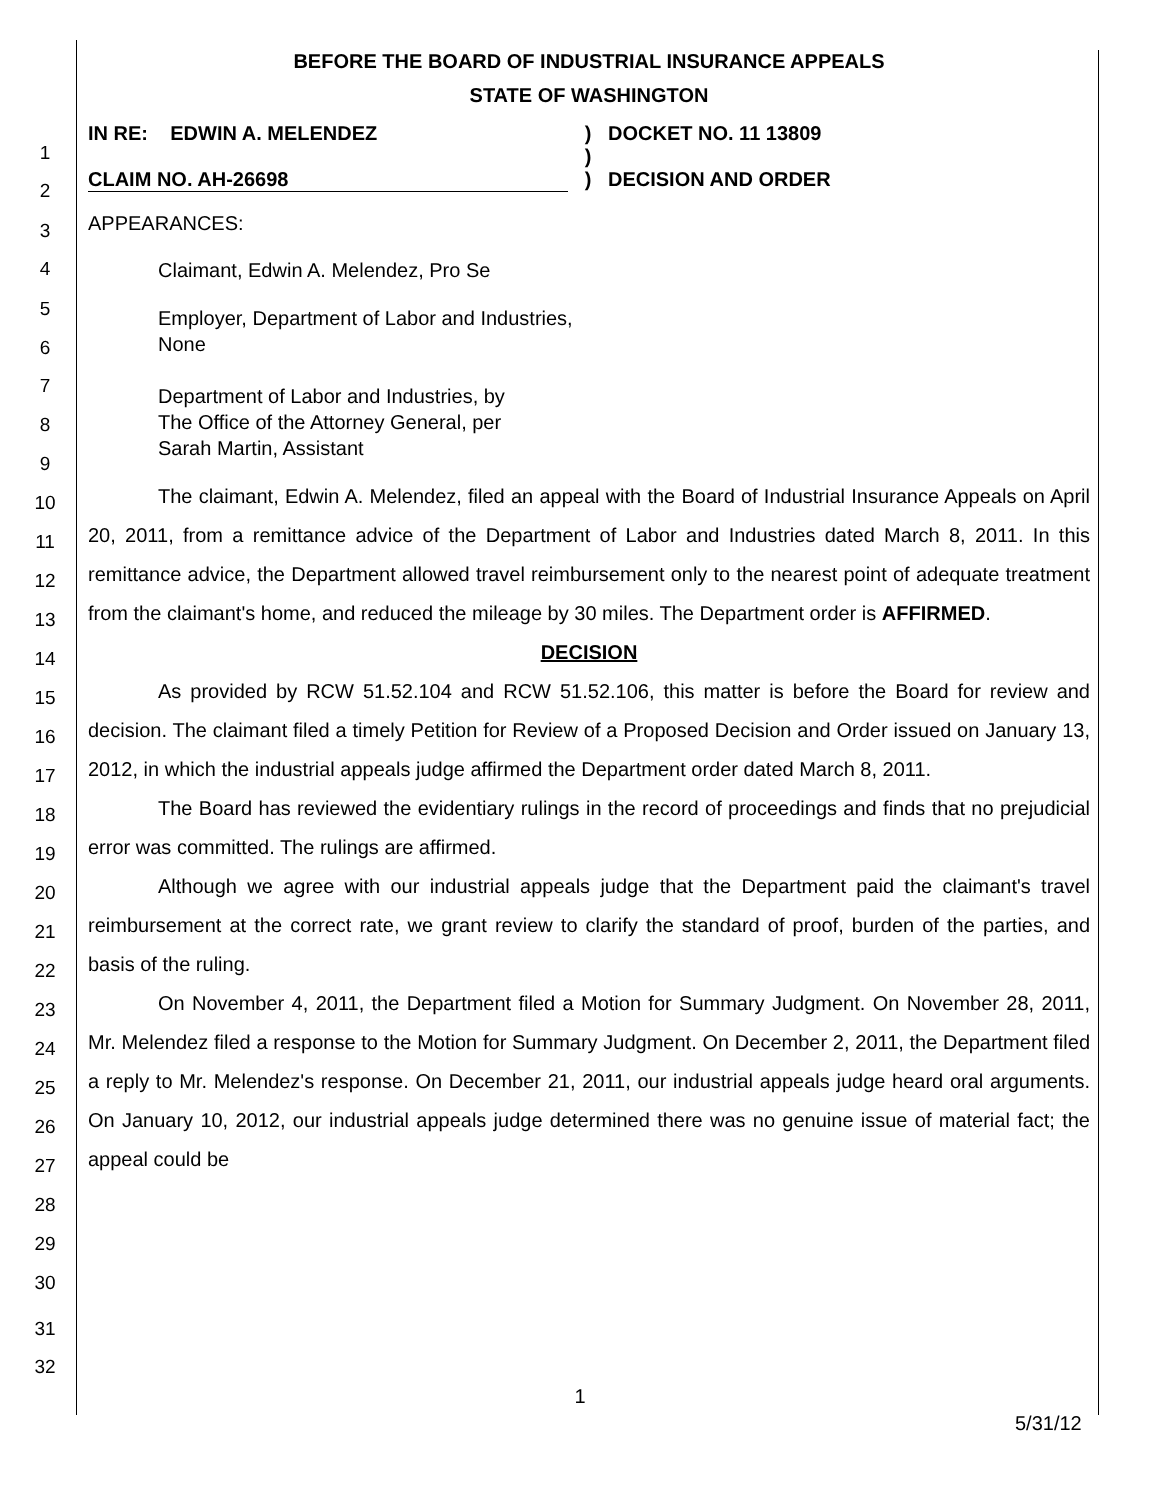1
2
3
4
5
6
7
8
9
10
11
12
13
14
15
16
17
18
19
20
21
22
23
24
25
26
27
28
29
30
31
32
BEFORE THE BOARD OF INDUSTRIAL INSURANCE APPEALS
STATE OF WASHINGTON
IN RE: EDWIN A. MELENDEZ ) DOCKET NO. 11 13809
)
CLAIM NO. AH-26698 ) DECISION AND ORDER
APPEARANCES:
Claimant, Edwin A. Melendez, Pro Se
Employer, Department of Labor and Industries,
None
Department of Labor and Industries, by
The Office of the Attorney General, per
Sarah Martin, Assistant
The claimant, Edwin A. Melendez, filed an appeal with the Board of Industrial Insurance Appeals on April 20, 2011, from a remittance advice of the Department of Labor and Industries dated March 8, 2011. In this remittance advice, the Department allowed travel reimbursement only to the nearest point of adequate treatment from the claimant's home, and reduced the mileage by 30 miles. The Department order is AFFIRMED.
DECISION
As provided by RCW 51.52.104 and RCW 51.52.106, this matter is before the Board for review and decision. The claimant filed a timely Petition for Review of a Proposed Decision and Order issued on January 13, 2012, in which the industrial appeals judge affirmed the Department order dated March 8, 2011.
The Board has reviewed the evidentiary rulings in the record of proceedings and finds that no prejudicial error was committed. The rulings are affirmed.
Although we agree with our industrial appeals judge that the Department paid the claimant's travel reimbursement at the correct rate, we grant review to clarify the standard of proof, burden of the parties, and basis of the ruling.
On November 4, 2011, the Department filed a Motion for Summary Judgment. On November 28, 2011, Mr. Melendez filed a response to the Motion for Summary Judgment. On December 2, 2011, the Department filed a reply to Mr. Melendez's response. On December 21, 2011, our industrial appeals judge heard oral arguments. On January 10, 2012, our industrial appeals judge determined there was no genuine issue of material fact; the appeal could be
1
5/31/12